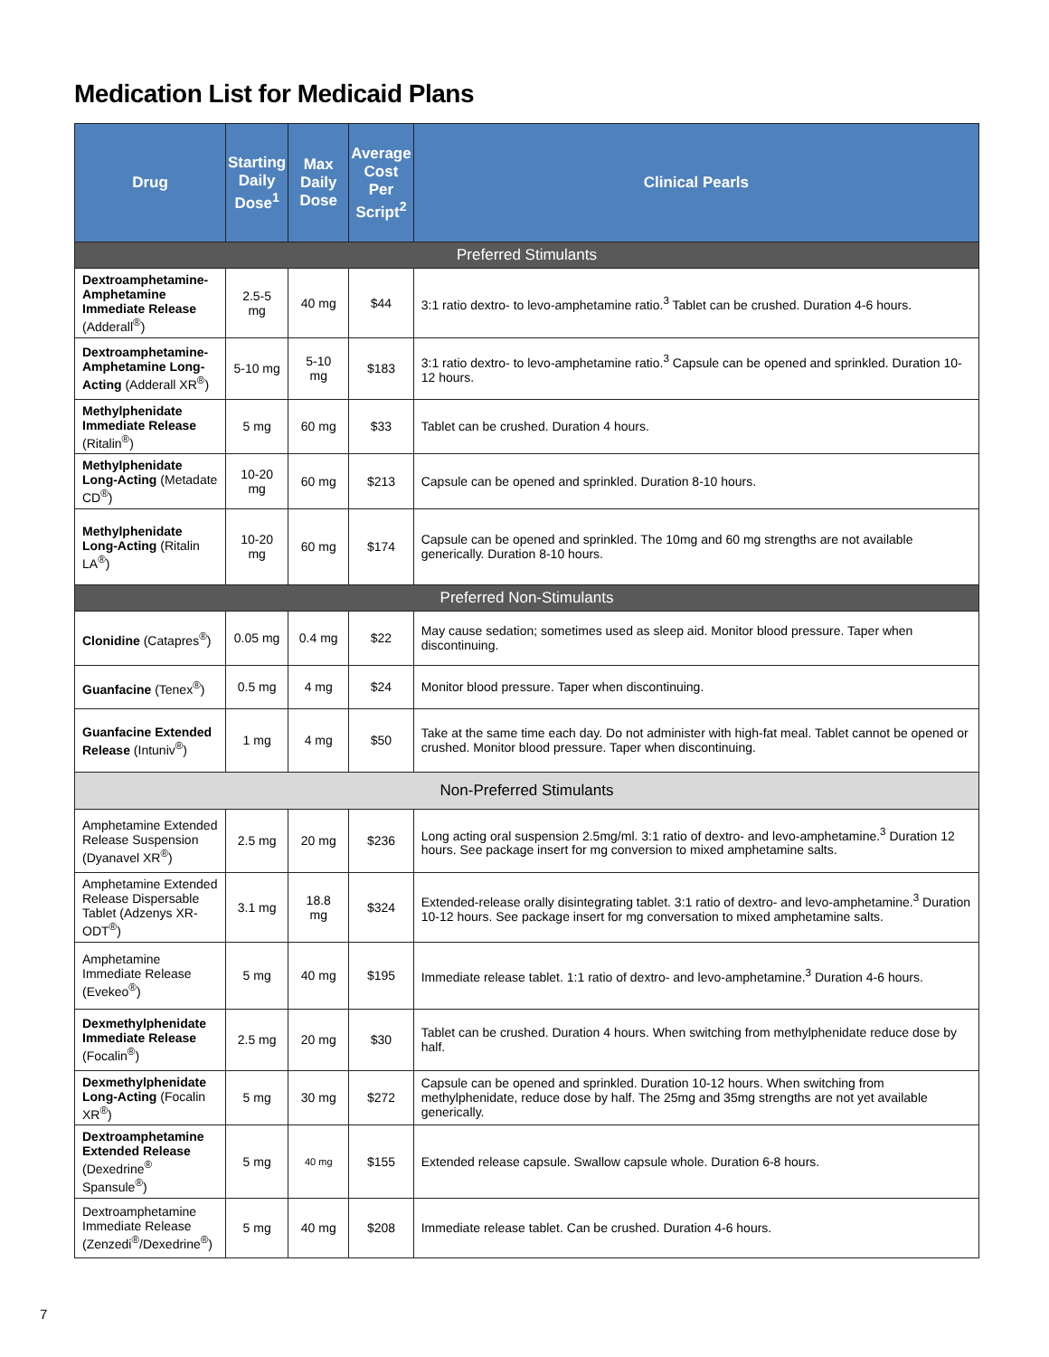Medication List for Medicaid Plans
| Drug | Starting Daily Dose<sup>1</sup> | Max Daily Dose | Average Cost Per Script<sup>2</sup> | Clinical Pearls |
| --- | --- | --- | --- | --- |
| Preferred Stimulants | | | | |
| Dextroamphetamine-Amphetamine Immediate Release (Adderall<sup>®</sup>) | 2.5-5 mg | 40 mg | $44 | 3:1 ratio dextro- to levo-amphetamine ratio.<sup>3</sup> Tablet can be crushed. Duration 4-6 hours. |
| Dextroamphetamine-Amphetamine Long-Acting (Adderall XR<sup>®</sup>) | 5-10 mg | 5-10 mg | $183 | 3:1 ratio dextro- to levo-amphetamine ratio.<sup>3</sup> Capsule can be opened and sprinkled. Duration 10-12 hours. |
| Methylphenidate Immediate Release (Ritalin<sup>®</sup>) | 5 mg | 60 mg | $33 | Tablet can be crushed. Duration 4 hours. |
| Methylphenidate Long-Acting (Metadate CD<sup>®</sup>) | 10-20 mg | 60 mg | $213 | Capsule can be opened and sprinkled. Duration 8-10 hours. |
| Methylphenidate Long-Acting (Ritalin LA<sup>®</sup>) | 10-20 mg | 60 mg | $174 | Capsule can be opened and sprinkled. The 10mg and 60 mg strengths are not available generically. Duration 8-10 hours. |
| Preferred Non-Stimulants | | | | |
| Clonidine (Catapres<sup>®</sup>) | 0.05 mg | 0.4 mg | $22 | May cause sedation; sometimes used as sleep aid. Monitor blood pressure. Taper when discontinuing. |
| Guanfacine (Tenex<sup>®</sup>) | 0.5 mg | 4 mg | $24 | Monitor blood pressure. Taper when discontinuing. |
| Guanfacine Extended Release (Intuniv<sup>®</sup>) | 1 mg | 4 mg | $50 | Take at the same time each day. Do not administer with high-fat meal. Tablet cannot be opened or crushed. Monitor blood pressure. Taper when discontinuing. |
| Non-Preferred Stimulants | | | | |
| Amphetamine Extended Release Suspension (Dyanavel XR<sup>®</sup>) | 2.5 mg | 20 mg | $236 | Long acting oral suspension 2.5mg/ml. 3:1 ratio of dextro- and levo-amphetamine.<sup>3</sup> Duration 12 hours. See package insert for mg conversion to mixed amphetamine salts. |
| Amphetamine Extended Release Dispersable Tablet (Adzenys XR-ODT<sup>®</sup>) | 3.1 mg | 18.8 mg | $324 | Extended-release orally disintegrating tablet. 3:1 ratio of dextro- and levo-amphetamine.<sup>3</sup> Duration 10-12 hours. See package insert for mg conversation to mixed amphetamine salts. |
| Amphetamine Immediate Release (Evekeo<sup>®</sup>) | 5 mg | 40 mg | $195 | Immediate release tablet. 1:1 ratio of dextro- and levo-amphetamine.<sup>3</sup> Duration 4-6 hours. |
| Dexmethylphenidate Immediate Release (Focalin<sup>®</sup>) | 2.5 mg | 20 mg | $30 | Tablet can be crushed. Duration 4 hours. When switching from methylphenidate reduce dose by half. |
| Dexmethylphenidate Long-Acting (Focalin XR<sup>®</sup>) | 5 mg | 30 mg | $272 | Capsule can be opened and sprinkled. Duration 10-12 hours. When switching from methylphenidate, reduce dose by half. The 25mg and 35mg strengths are not yet available generically. |
| Dextroamphetamine Extended Release (Dexedrine<sup>®</sup> Spansule<sup>®</sup>) | 5 mg | 40 mg | $155 | Extended release capsule. Swallow capsule whole. Duration 6-8 hours. |
| Dextroamphetamine Immediate Release (Zenzedi<sup>®</sup>/Dexedrine<sup>®</sup>) | 5 mg | 40 mg | $208 | Immediate release tablet. Can be crushed. Duration 4-6 hours. |
7